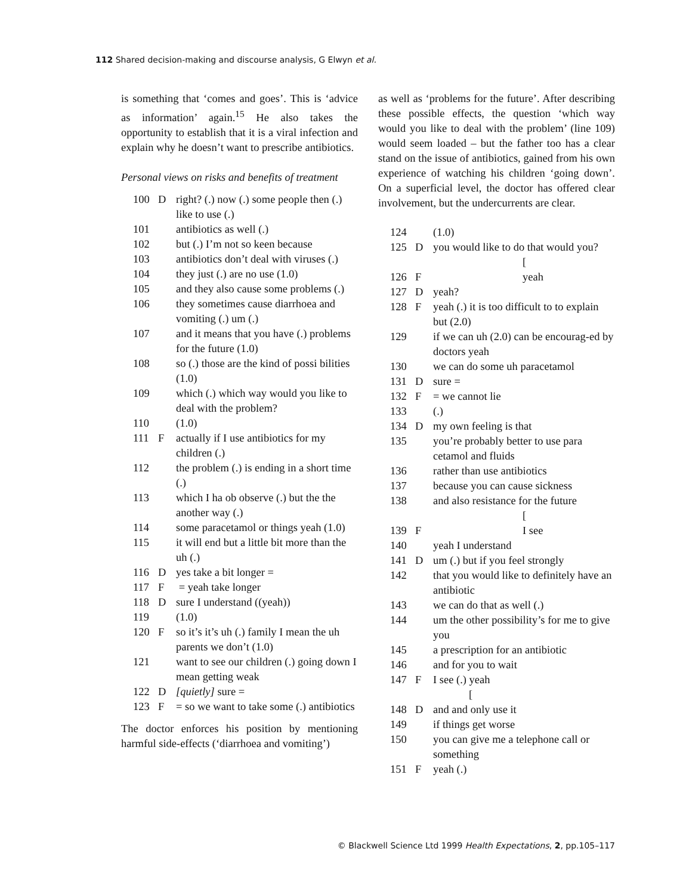112 Shared decision-making and discourse analysis, G Elwyn et al.
is something that ‘comes and goes’. This is ‘advice as information’ again.<sup>15</sup> He also takes the opportunity to establish that it is a viral infection and explain why he doesn’t want to prescribe antibiotics.
Personal views on risks and benefits of treatment
| 100 | D | right? (.) now (.) some people then (.) like to use (.) |
| 101 | | antibiotics as well (.) |
| 102 | | but (.) I’m not so keen because |
| 103 | | antibiotics don’t deal with viruses (.) |
| 104 | | they just (.) are no use (1.0) |
| 105 | | and they also cause some problems (.) |
| 106 | | they sometimes cause diarrhoea and vomiting (.) um (.) |
| 107 | | and it means that you have (.) problems for the future (1.0) |
| 108 | | so (.) those are the kind of possi bilities (1.0) |
| 109 | | which (.) which way would you like to deal with the problem? |
| 110 | | (1.0) |
| 111 | F | actually if I use antibiotics for my children (.) |
| 112 | | the problem (.) is ending in a short time (.) |
| 113 | | which I ha ob observe (.) but the the another way (.) |
| 114 | | some paracetamol or things yeah (1.0) |
| 115 | | it will end but a little bit more than the uh (.) |
| 116 | D | yes take a bit longer = |
| 117 | F | = yeah take longer |
| 118 | D | sure I understand ((yeah)) |
| 119 | | (1.0) |
| 120 | F | so it’s it’s uh (.) family I mean the uh parents we don’t (1.0) |
| 121 | | want to see our children (.) going down I mean getting weak |
| 122 | D | [quietly] sure = |
| 123 | F | = so we want to take some (.) antibiotics |
The doctor enforces his position by mentioning harmful side-effects (‘diarrhoea and vomiting’)
as well as ‘problems for the future’. After describing these possible effects, the question ‘which way would you like to deal with the problem’ (line 109) would seem loaded – but the father too has a clear stand on the issue of antibiotics, gained from his own experience of watching his children ‘going down’. On a superficial level, the doctor has offered clear involvement, but the undercurrents are clear.
| 124 | | (1.0) |
| 125 | D | you would like to do that would you? [ |
| 126 | F | yeah |
| 127 | D | yeah? |
| 128 | F | yeah (.) it is too difficult to to explain but (2.0) |
| 129 | | if we can uh (2.0) can be encourag-ed by doctors yeah |
| 130 | | we can do some uh paracetamol |
| 131 | D | sure = |
| 132 | F | = we cannot lie |
| 133 | | (.) |
| 134 | D | my own feeling is that |
| 135 | | you’re probably better to use para cetamol and fluids |
| 136 | | rather than use antibiotics |
| 137 | | because you can cause sickness |
| 138 | | and also resistance for the future [ |
| 139 | F | I see |
| 140 | | yeah I understand |
| 141 | D | um (.) but if you feel strongly |
| 142 | | that you would like to definitely have an antibiotic |
| 143 | | we can do that as well (.) |
| 144 | | um the other possibility’s for me to give you |
| 145 | | a prescription for an antibiotic |
| 146 | | and for you to wait |
| 147 | F | I see (.) yeah [ |
| 148 | D | and and only use it |
| 149 | | if things get worse |
| 150 | | you can give me a telephone call or something |
| 151 | F | yeah (.) |
© Blackwell Science Ltd 1999 Health Expectations, 2, pp.105–117